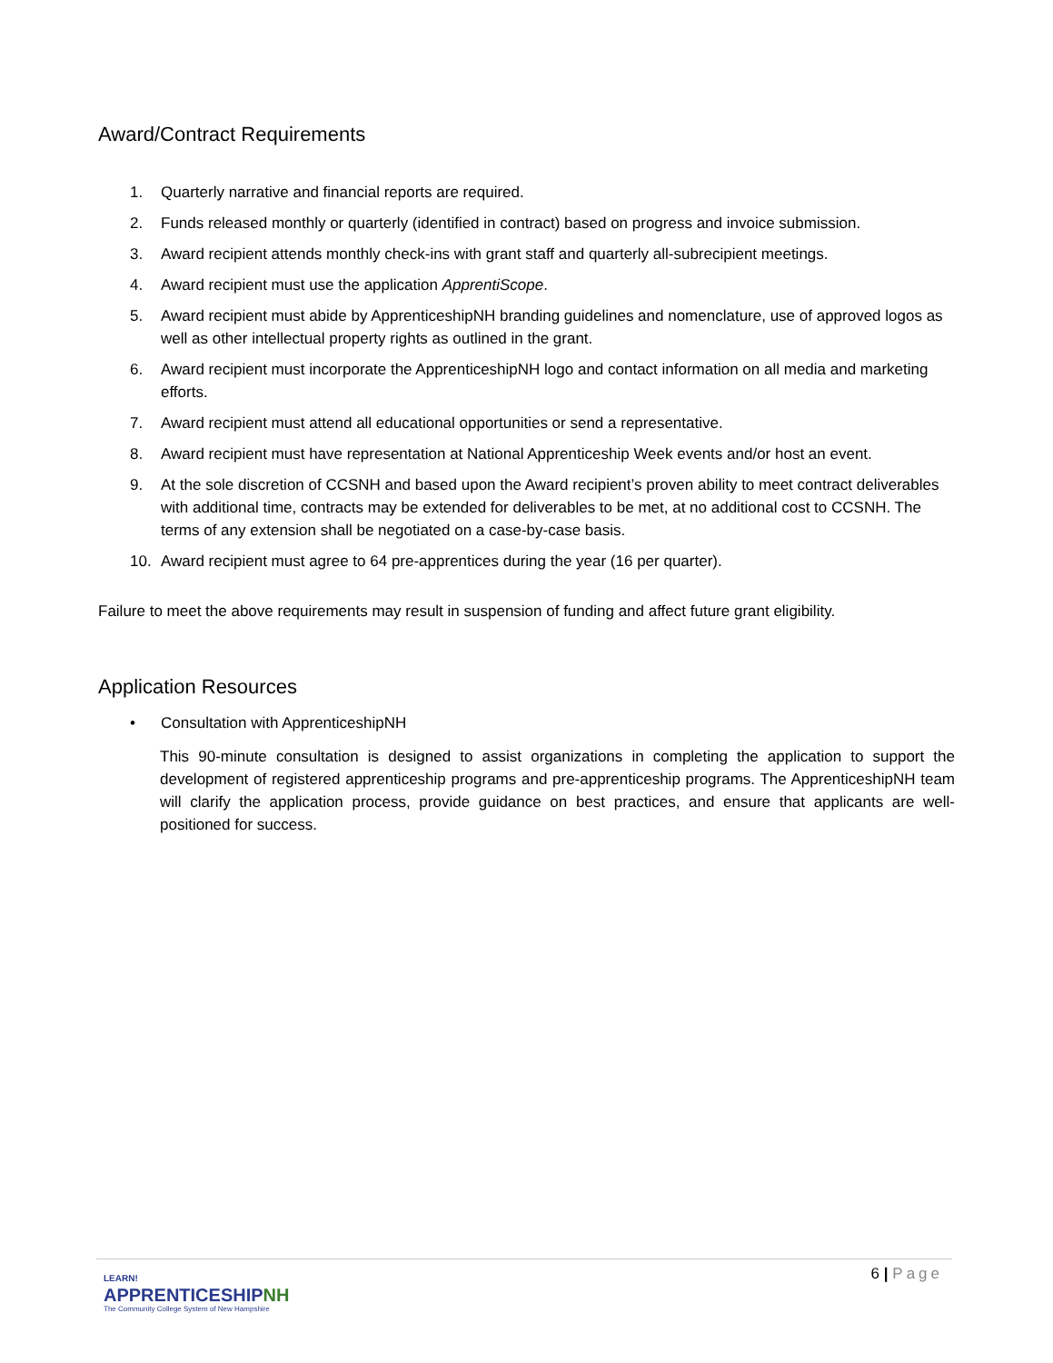Award/Contract Requirements
1. Quarterly narrative and financial reports are required.
2. Funds released monthly or quarterly (identified in contract) based on progress and invoice submission.
3. Award recipient attends monthly check-ins with grant staff and quarterly all-subrecipient meetings.
4. Award recipient must use the application ApprentiScope.
5. Award recipient must abide by ApprenticeshipNH branding guidelines and nomenclature, use of approved logos as well as other intellectual property rights as outlined in the grant.
6. Award recipient must incorporate the ApprenticeshipNH logo and contact information on all media and marketing efforts.
7. Award recipient must attend all educational opportunities or send a representative.
8. Award recipient must have representation at National Apprenticeship Week events and/or host an event.
9. At the sole discretion of CCSNH and based upon the Award recipient’s proven ability to meet contract deliverables with additional time, contracts may be extended for deliverables to be met, at no additional cost to CCSNH. The terms of any extension shall be negotiated on a case-by-case basis.
10. Award recipient must agree to 64 pre-apprentices during the year (16 per quarter).
Failure to meet the above requirements may result in suspension of funding and affect future grant eligibility.
Application Resources
• Consultation with ApprenticeshipNH
This 90-minute consultation is designed to assist organizations in completing the application to support the development of registered apprenticeship programs and pre-apprenticeship programs. The ApprenticeshipNH team will clarify the application process, provide guidance on best practices, and ensure that applicants are well-positioned for success.
LEARN!
APPRENTICESHIPNH
The Community College System of New Hampshire
6 | Page